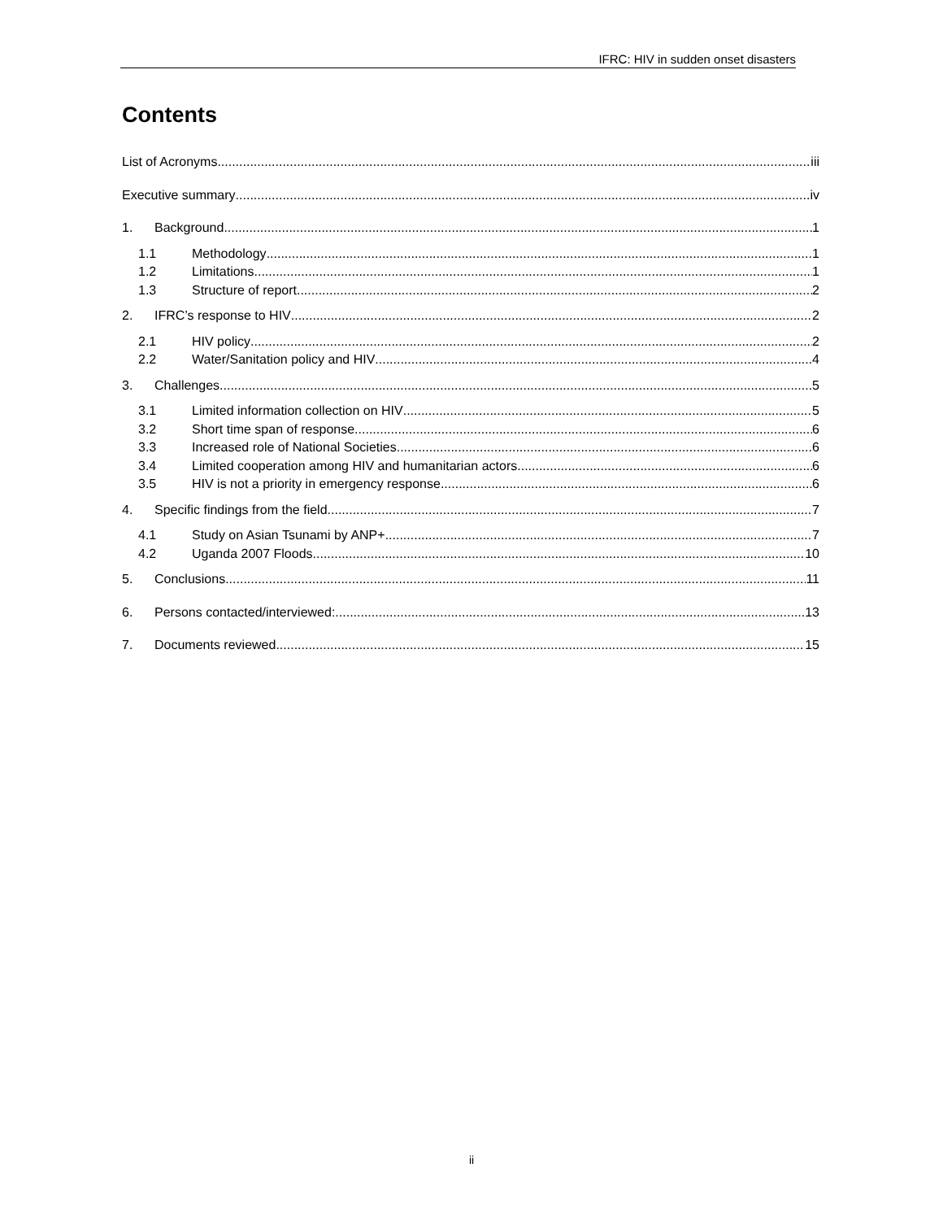IFRC: HIV in sudden onset disasters
Contents
List of Acronyms iii
Executive summary iv
1. Background 1
1.1 Methodology 1
1.2 Limitations 1
1.3 Structure of report 2
2. IFRC’s response to HIV 2
2.1 HIV policy 2
2.2 Water/Sanitation policy and HIV 4
3. Challenges 5
3.1 Limited information collection on HIV 5
3.2 Short time span of response 6
3.3 Increased role of National Societies 6
3.4 Limited cooperation among HIV and humanitarian actors 6
3.5 HIV is not a priority in emergency response 6
4. Specific findings from the field 7
4.1 Study on Asian Tsunami by ANP+ 7
4.2 Uganda 2007 Floods 10
5. Conclusions 11
6. Persons contacted/interviewed: 13
7. Documents reviewed 15
ii